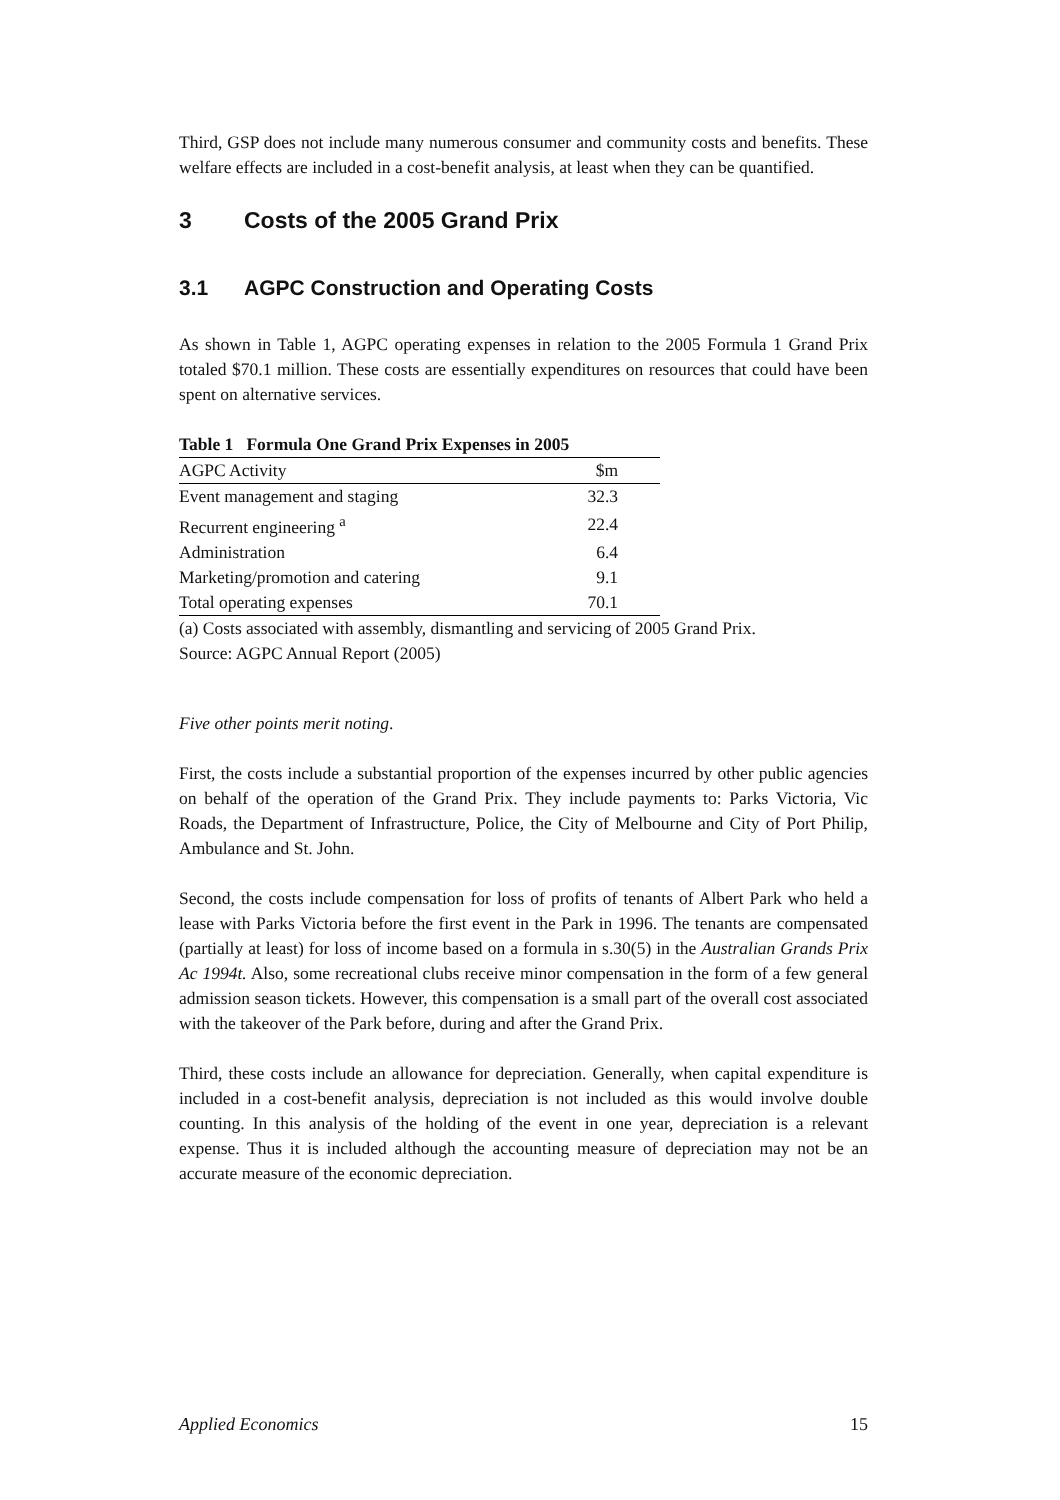Third, GSP does not include many numerous consumer and community costs and benefits. These welfare effects are included in a cost-benefit analysis, at least when they can be quantified.
3 Costs of the 2005 Grand Prix
3.1 AGPC Construction and Operating Costs
As shown in Table 1, AGPC operating expenses in relation to the 2005 Formula 1 Grand Prix totaled $70.1 million. These costs are essentially expenditures on resources that could have been spent on alternative services.
Table 1 Formula One Grand Prix Expenses in 2005
| AGPC Activity | $m |
| --- | --- |
| Event management and staging | 32.3 |
| Recurrent engineering <sup>a</sup> | 22.4 |
| Administration | 6.4 |
| Marketing/promotion and catering | 9.1 |
| Total operating expenses | 70.1 |
(a) Costs associated with assembly, dismantling and servicing of 2005 Grand Prix.
Source: AGPC Annual Report (2005)
Five other points merit noting.
First, the costs include a substantial proportion of the expenses incurred by other public agencies on behalf of the operation of the Grand Prix. They include payments to: Parks Victoria, Vic Roads, the Department of Infrastructure, Police, the City of Melbourne and City of Port Philip, Ambulance and St. John.
Second, the costs include compensation for loss of profits of tenants of Albert Park who held a lease with Parks Victoria before the first event in the Park in 1996. The tenants are compensated (partially at least) for loss of income based on a formula in s.30(5) in the Australian Grands Prix Ac 1994t. Also, some recreational clubs receive minor compensation in the form of a few general admission season tickets. However, this compensation is a small part of the overall cost associated with the takeover of the Park before, during and after the Grand Prix.
Third, these costs include an allowance for depreciation. Generally, when capital expenditure is included in a cost-benefit analysis, depreciation is not included as this would involve double counting. In this analysis of the holding of the event in one year, depreciation is a relevant expense. Thus it is included although the accounting measure of depreciation may not be an accurate measure of the economic depreciation.
Applied Economics 15